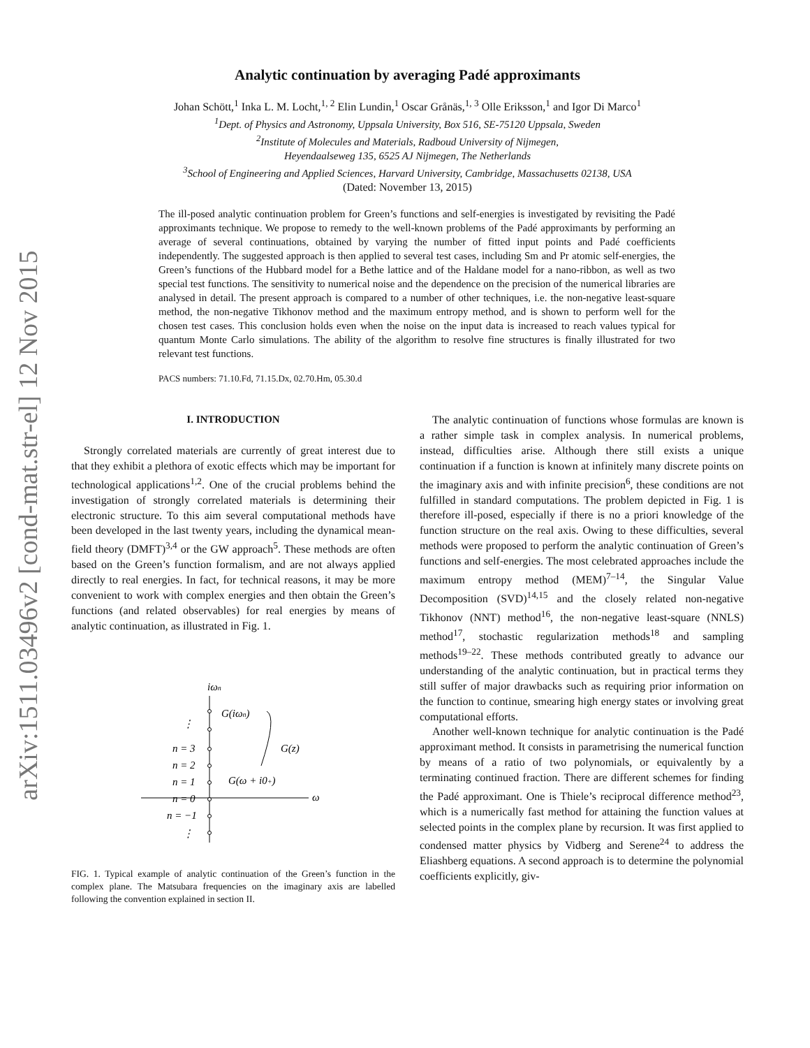arXiv:1511.03496v2 [cond-mat.str-el] 12 Nov 2015
Analytic continuation by averaging Padé approximants
Johan Schött,<sup>1</sup> Inka L. M. Locht,<sup>1, 2</sup> Elin Lundin,<sup>1</sup> Oscar Grånäs,<sup>1, 3</sup> Olle Eriksson,<sup>1</sup> and Igor Di Marco<sup>1</sup>
<sup>1</sup> Dept. of Physics and Astronomy, Uppsala University, Box 516, SE-75120 Uppsala, Sweden
<sup>2</sup> Institute of Molecules and Materials, Radboud University of Nijmegen,
Heyendaalseweg 135, 6525 AJ Nijmegen, The Netherlands
<sup>3</sup> School of Engineering and Applied Sciences, Harvard University, Cambridge, Massachusetts 02138, USA
(Dated: November 13, 2015)
The ill-posed analytic continuation problem for Green’s functions and self-energies is investigated by revisiting the Padé approximants technique. We propose to remedy to the well-known problems of the Padé approximants by performing an average of several continuations, obtained by varying the number of fitted input points and Padé coefficients independently. The suggested approach is then applied to several test cases, including Sm and Pr atomic self-energies, the Green’s functions of the Hubbard model for a Bethe lattice and of the Haldane model for a nano-ribbon, as well as two special test functions. The sensitivity to numerical noise and the dependence on the precision of the numerical libraries are analysed in detail. The present approach is compared to a number of other techniques, i.e. the non-negative least-square method, the non-negative Tikhonov method and the maximum entropy method, and is shown to perform well for the chosen test cases. This conclusion holds even when the noise on the input data is increased to reach values typical for quantum Monte Carlo simulations. The ability of the algorithm to resolve fine structures is finally illustrated for two relevant test functions.
PACS numbers: 71.10.Fd, 71.15.Dx, 02.70.Hm, 05.30.d
I. INTRODUCTION
Strongly correlated materials are currently of great interest due to that they exhibit a plethora of exotic effects which may be important for technological applications<sup>1,2</sup>. One of the crucial problems behind the investigation of strongly correlated materials is determining their electronic structure. To this aim several computational methods have been developed in the last twenty years, including the dynamical mean-field theory (DMFT)<sup>3,4</sup> or the GW approach<sup>5</sup>. These methods are often based on the Green’s function formalism, and are not always applied directly to real energies. In fact, for technical reasons, it may be more convenient to work with complex energies and then obtain the Green’s functions (and related observables) for real energies by means of analytic continuation, as illustrated in Fig. 1.
iωn
ω
⋮
n = 3
n = 2
n = 1
n = 0
n = −1
⋮
G(iωn)
G(z)
G(ω + i0+)
FIG. 1. Typical example of analytic continuation of the Green’s function in the complex plane. The Matsubara frequencies on the imaginary axis are labelled following the convention explained in section II.
The analytic continuation of functions whose formulas are known is a rather simple task in complex analysis. In numerical problems, instead, difficulties arise. Although there still exists a unique continuation if a function is known at infinitely many discrete points on the imaginary axis and with infinite precision<sup>6</sup>, these conditions are not fulfilled in standard computations. The problem depicted in Fig. 1 is therefore ill-posed, especially if there is no a priori knowledge of the function structure on the real axis. Owing to these difficulties, several methods were proposed to perform the analytic continuation of Green’s functions and self-energies. The most celebrated approaches include the maximum entropy method (MEM)<sup>7–14</sup>, the Singular Value Decomposition (SVD)<sup>14,15</sup> and the closely related non-negative Tikhonov (NNT) method<sup>16</sup>, the non-negative least-square (NNLS) method<sup>17</sup>, stochastic regularization methods<sup>18</sup> and sampling methods<sup>19–22</sup>. These methods contributed greatly to advance our understanding of the analytic continuation, but in practical terms they still suffer of major drawbacks such as requiring prior information on the function to continue, smearing high energy states or involving great computational efforts.
Another well-known technique for analytic continuation is the Padé approximant method. It consists in parametrising the numerical function by means of a ratio of two polynomials, or equivalently by a terminating continued fraction. There are different schemes for finding the Padé approximant. One is Thiele’s reciprocal difference method<sup>23</sup>, which is a numerically fast method for attaining the function values at selected points in the complex plane by recursion. It was first applied to condensed matter physics by Vidberg and Serene<sup>24</sup> to address the Eliashberg equations. A second approach is to determine the polynomial coefficients explicitly, giv-